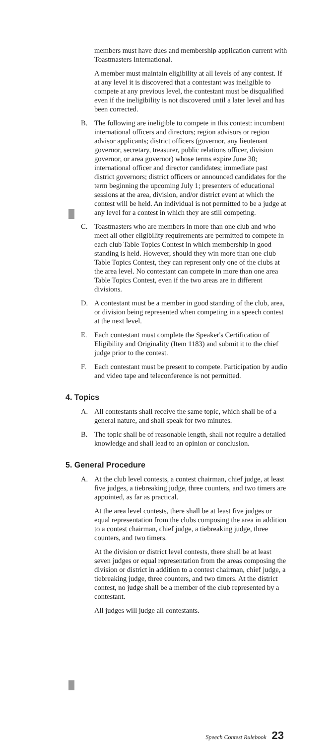members must have dues and membership application current with Toastmasters International.
A member must maintain eligibility at all levels of any contest. If at any level it is discovered that a contestant was ineligible to compete at any previous level, the contestant must be disqualified even if the ineligibility is not discovered until a later level and has been corrected.
B. The following are ineligible to compete in this contest: incumbent international officers and directors; region advisors or region advisor applicants; district officers (governor, any lieutenant governor, secretary, treasurer, public relations officer, division governor, or area governor) whose terms expire June 30; international officer and director candidates; immediate past district governors; district officers or announced candidates for the term beginning the upcoming July 1; presenters of educational sessions at the area, division, and/or district event at which the contest will be held. An individual is not permitted to be a judge at any level for a contest in which they are still competing.
C. Toastmasters who are members in more than one club and who meet all other eligibility requirements are permitted to compete in each club Table Topics Contest in which membership in good standing is held. However, should they win more than one club Table Topics Contest, they can represent only one of the clubs at the area level. No contestant can compete in more than one area Table Topics Contest, even if the two areas are in different divisions.
D. A contestant must be a member in good standing of the club, area, or division being represented when competing in a speech contest at the next level.
E. Each contestant must complete the Speaker's Certification of Eligibility and Originality (Item 1183) and submit it to the chief judge prior to the contest.
F. Each contestant must be present to compete. Participation by audio and video tape and teleconference is not permitted.
4. Topics
A. All contestants shall receive the same topic, which shall be of a general nature, and shall speak for two minutes.
B. The topic shall be of reasonable length, shall not require a detailed knowledge and shall lead to an opinion or conclusion.
5. General Procedure
A. At the club level contests, a contest chairman, chief judge, at least five judges, a tiebreaking judge, three counters, and two timers are appointed, as far as practical.
At the area level contests, there shall be at least five judges or equal representation from the clubs composing the area in addition to a contest chairman, chief judge, a tiebreaking judge, three counters, and two timers.
At the division or district level contests, there shall be at least seven judges or equal representation from the areas composing the division or district in addition to a contest chairman, chief judge, a tiebreaking judge, three counters, and two timers. At the district contest, no judge shall be a member of the club represented by a contestant.
All judges will judge all contestants.
Speech Contest Rulebook 23